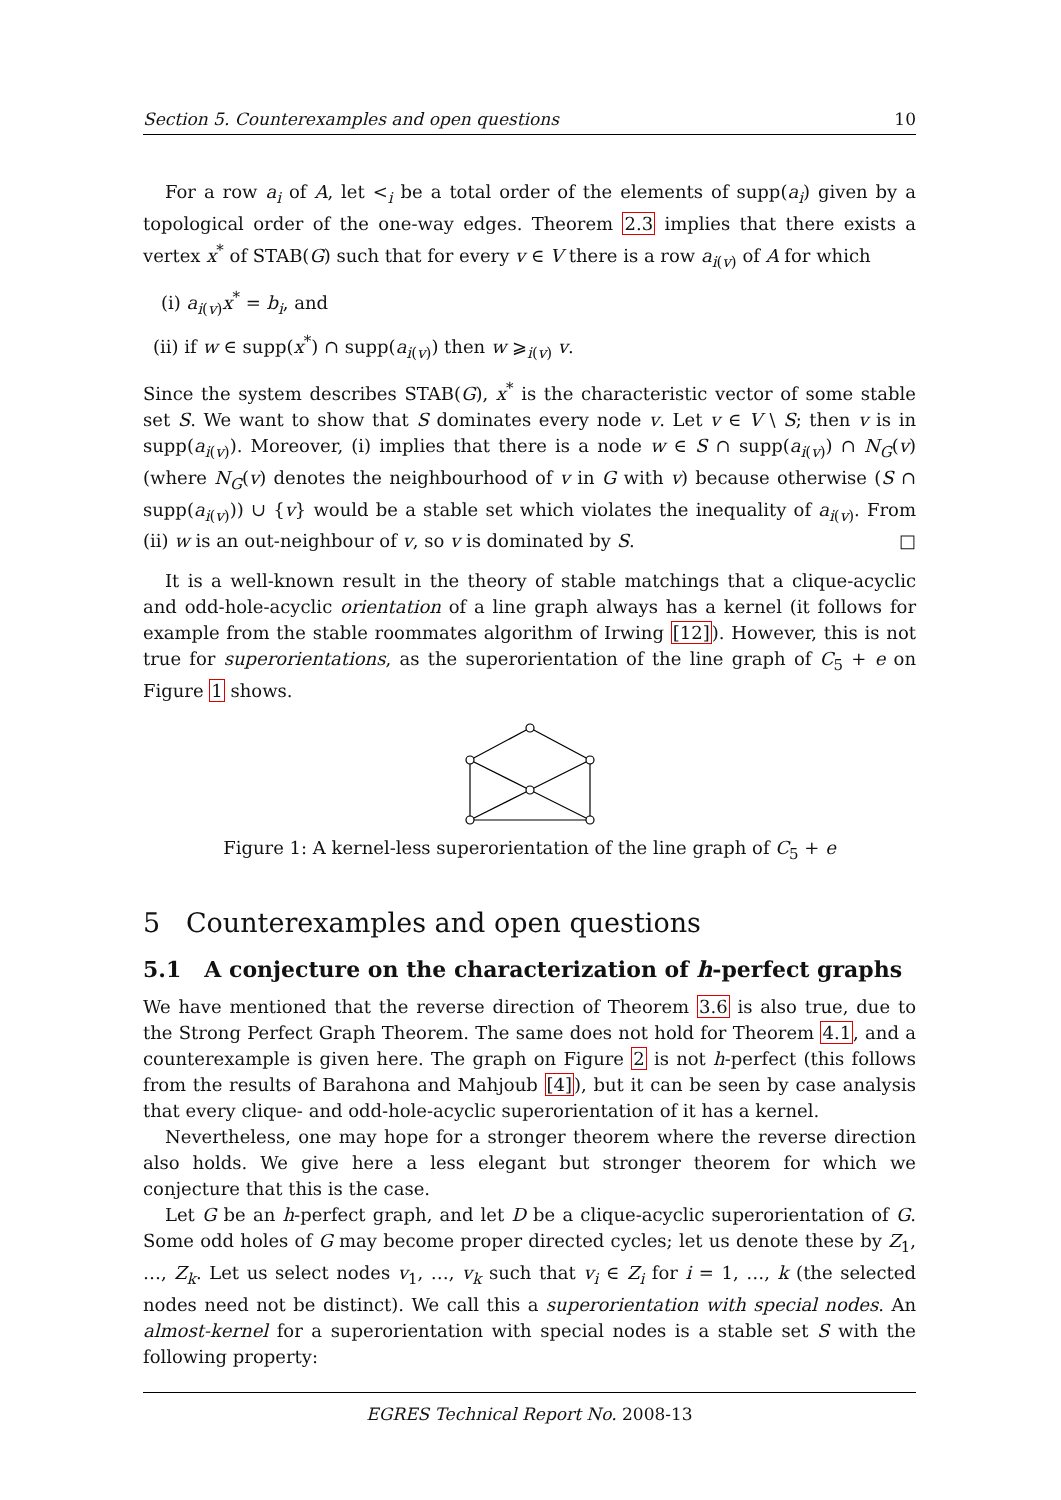Section 5. Counterexamples and open questions 10
For a row a<sub>i</sub> of A, let <<sub>i</sub> be a total order of the elements of supp(a<sub>i</sub>) given by a topological order of the one-way edges. Theorem 2.3 implies that there exists a vertex x<sup>*</sup> of STAB(G) such that for every v ∈ V there is a row a<sub>i(v)</sub> of A for which
(i) a<sub>i(v)</sub>x<sup>*</sup> = b<sub>i</sub>, and
(ii) if w ∈ supp(x<sup>*</sup>) ∩ supp(a<sub>i(v)</sub>) then w ⩾<sub>i(v)</sub> v.
Since the system describes STAB(G), x<sup>*</sup> is the characteristic vector of some stable set S. We want to show that S dominates every node v. Let v ∈ V \ S; then v is in supp(a<sub>i(v)</sub>). Moreover, (i) implies that there is a node w ∈ S ∩ supp(a<sub>i(v)</sub>) ∩ N<sub>G</sub>(v) (where N<sub>G</sub>(v) denotes the neighbourhood of v in G with v) because otherwise (S ∩ supp(a<sub>i(v)</sub>)) ∪ {v} would be a stable set which violates the inequality of a<sub>i(v)</sub>. From (ii) w is an out-neighbour of v, so v is dominated by S. □
It is a well-known result in the theory of stable matchings that a clique-acyclic and odd-hole-acyclic orientation of a line graph always has a kernel (it follows for example from the stable roommates algorithm of Irwing [12]). However, this is not true for superorientations, as the superorientation of the line graph of C<sub>5</sub> + e on Figure 1 shows.
Figure 1: A kernel-less superorientation of the line graph of C<sub>5</sub> + e
5 Counterexamples and open questions
5.1 A conjecture on the characterization of h-perfect graphs
We have mentioned that the reverse direction of Theorem 3.6 is also true, due to the Strong Perfect Graph Theorem. The same does not hold for Theorem 4.1, and a counterexample is given here. The graph on Figure 2 is not h-perfect (this follows from the results of Barahona and Mahjoub [4]), but it can be seen by case analysis that every clique- and odd-hole-acyclic superorientation of it has a kernel.
Nevertheless, one may hope for a stronger theorem where the reverse direction also holds. We give here a less elegant but stronger theorem for which we conjecture that this is the case.
Let G be an h-perfect graph, and let D be a clique-acyclic superorientation of G. Some odd holes of G may become proper directed cycles; let us denote these by Z<sub>1</sub>, …, Z<sub>k</sub>. Let us select nodes v<sub>1</sub>, …, v<sub>k</sub> such that v<sub>i</sub> ∈ Z<sub>i</sub> for i = 1, …, k (the selected nodes need not be distinct). We call this a superorientation with special nodes. An almost-kernel for a superorientation with special nodes is a stable set S with the following property:
EGRES Technical Report No. 2008-13